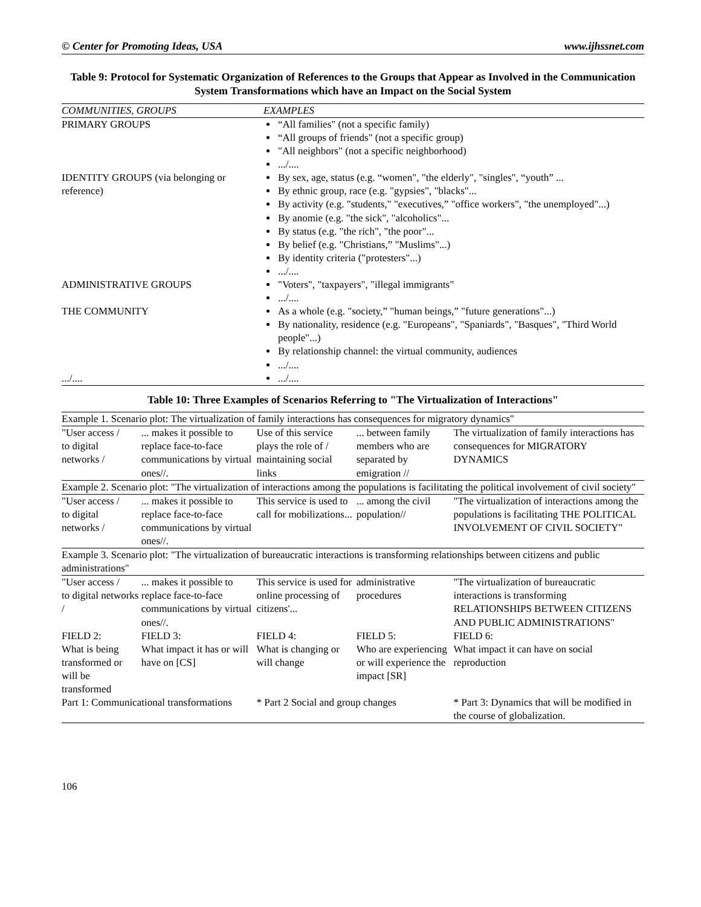© Center for Promoting Ideas, USA www.ijhssnet.com
Table 9: Protocol for Systematic Organization of References to the Groups that Appear as Involved in the Communication System Transformations which have an Impact on the Social System
| COMMUNITIES, GROUPS | EXAMPLES |
| --- | --- |
| PRIMARY GROUPS | “All families" (not a specific family) “All groups of friends" (not a specific group) "All neighbors" (not a specific neighborhood) .../.... |
| IDENTITY GROUPS (via belonging or reference) | By sex, age, status (e.g. “women", "the elderly", "singles", “youth” ... By ethnic group, race (e.g. "gypsies", "blacks"... By activity (e.g. "students," "executives,” "office workers", "the unemployed"...) By anomie (e.g. "the sick", "alcoholics"... By status (e.g. "the rich", "the poor"... By belief (e.g. "Christians,” "Muslims"...) By identity criteria ("protesters"...) .../.... |
| ADMINISTRATIVE GROUPS | "Voters", "taxpayers", "illegal immigrants" .../.... |
| THE COMMUNITY | As a whole (e.g. "society,” "human beings,” "future generations"...) By nationality, residence (e.g. "Europeans", "Spaniards", "Basques", "Third World people"...) By relationship channel: the virtual community, audiences .../.... |
| .../.... | .../.... |
Table 10: Three Examples of Scenarios Referring to "The Virtualization of Interactions"
| Example 1. Scenario plot: The virtualization of family interactions has consequences for migratory dynamics" | | | | |
| "User access / to digital networks / | ... makes it possible to replace face-to-face communications by virtual ones//. | Use of this service plays the role of / maintaining social links | ... between family members who are separated by emigration // | The virtualization of family interactions has consequences for MIGRATORY DYNAMICS |
| Example 2. Scenario plot: "The virtualization of interactions among the populations is facilitating the political involvement of civil society" | | | | |
| "User access / to digital networks / | ... makes it possible to replace face-to-face communications by virtual ones//. | This service is used to call for mobilizations... | ... among the civil population// | "The virtualization of interactions among the populations is facilitating THE POLITICAL INVOLVEMENT OF CIVIL SOCIETY" |
| Example 3. Scenario plot: "The virtualization of bureaucratic interactions is transforming relationships between citizens and public administrations" | | | | |
| "User access / to digital networks / | ... makes it possible to replace face-to-face communications by virtual ones//. | This service is used for online processing of citizens'... | administrative procedures | "The virtualization of bureaucratic interactions is transforming RELATIONSHIPS BETWEEN CITIZENS AND PUBLIC ADMINISTRATIONS" |
| FIELD 2: What is being transformed or will be transformed | FIELD 3: What impact it has or will have on [CS] | FIELD 4: What is changing or will change | FIELD 5: Who are experiencing or will experience the impact [SR] | FIELD 6: What impact it can have on social reproduction |
| Part 1: Communicational transformations | | * Part 2 Social and group changes | | * Part 3: Dynamics that will be modified in the course of globalization. |
106